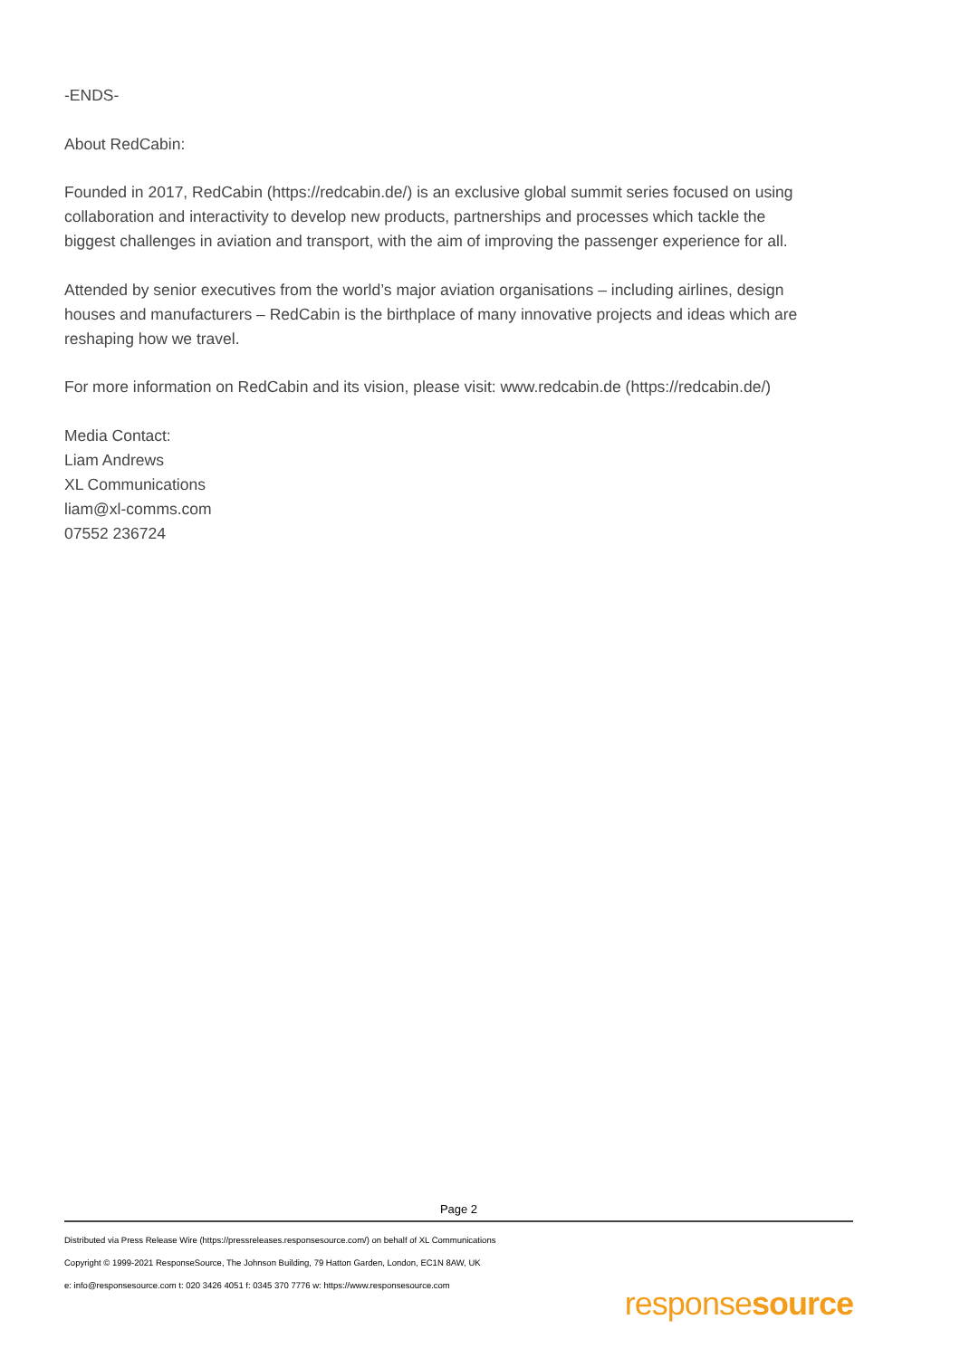-ENDS-
About RedCabin:
Founded in 2017, RedCabin (https://redcabin.de/) is an exclusive global summit series focused on using collaboration and interactivity to develop new products, partnerships and processes which tackle the biggest challenges in aviation and transport, with the aim of improving the passenger experience for all.
Attended by senior executives from the world’s major aviation organisations – including airlines, design houses and manufacturers – RedCabin is the birthplace of many innovative projects and ideas which are reshaping how we travel.
For more information on RedCabin and its vision, please visit: www.redcabin.de (https://redcabin.de/)
Media Contact:
Liam Andrews
XL Communications
liam@xl-comms.com
07552 236724
Page 2
Distributed via Press Release Wire (https://pressreleases.responsesource.com/) on behalf of XL Communications
Copyright © 1999-2021 ResponseSource, The Johnson Building, 79 Hatton Garden, London, EC1N 8AW, UK
e: info@responsesource.com t: 020 3426 4051 f: 0345 370 7776 w: https://www.responsesource.com
responsesource